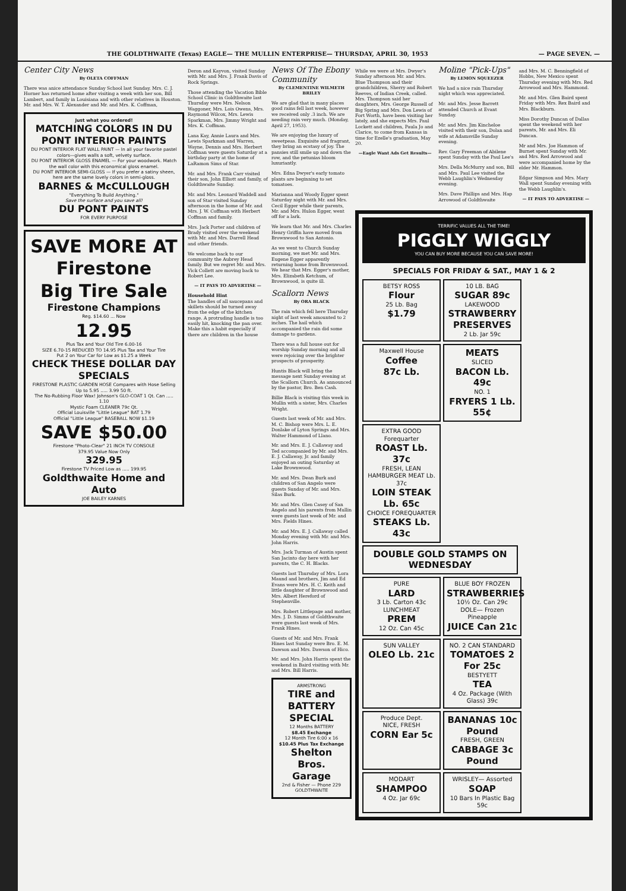THE GOLDTHWAITE (Texas) EAGLE— THE MULLIN ENTERPRISE— THURSDAY, APRIL 30, 1953 — PAGE SEVEN. —
Center City News
By OLETA COFFMAN
There was anice attendance Sunday School last Sunday. Mrs. C. J. Horner has returned home after visiting a week with her son, Bill Lambert, and family in Louisiana and with other relatives in Houston. Mr. and Mrs. W. T. Alexander and Mr. and Mrs. K. Coffman,
Just what you ordered!
MATCHING COLORS IN DU PONT INTERIOR PAINTS
DU PONT INTERIOR FLAT WALL PAINT — In all your favorite pastel colors—gives walls a soft, velvety surface.
DU PONT INTERIOR GLOSS ENAMEL — For your woodwork. Match the wall color with this economical gloss enamel.
DU PONT INTERIOR SEMI-GLOSS — If you prefer a satiny sheen, here are the same lovely colors in semi-gloss.
BARNES & McCULLOUGH
"Everything To Build Anything."
Save the surface and you save all!
DU PONT PAINTS
FOR EVERY PURPOSE
SAVE MORE AT Firestone
Big Tire Sale
Firestone Champions
Reg. $14.60 ... Now
12.95
Plus Tax and Your Old Tire 6.00-16
SIZE 6.70-15 REDUCED TO 14.95 Plus Tax and Your Tire
Put 2 on Your Car for Low as $1.25 a Week
CHECK THESE DOLLAR DAY SPECIALS
FIRESTONE PLASTIC GARDEN HOSE Compares with Hose Selling Up to 5.95 ..... 3.99 50 ft.
The No-Rubbing Floor Wax! Johnson's GLO-COAT 1 Qt. Can ..... 1.10
Mystic Foam CLEANER 79c Qt.
Official Louisville "Little League" BAT 1.79
Official "Little League" BASEBALL NOW $1.19
SAVE $50.00
Firestone "Photo-Clear" 21 INCH TV CONSOLE
379.95 Value Now Only
329.95
Firestone TV Priced Low as ..... 199.95
Goldthwaite Home and Auto
JOE BAILEY KARNES
Deron and Kayvon, visited Sunday with Mr. and Mrs. J. Frank Davis of Rock Springs.
Those attending the Vacation Bible School Clinic in Goldthwaite last Thursday were Mrs. Nelson Waggoner, Mrs. Lois Owens, Mrs. Raymond Wilcox, Mrs. Lewis Sparkman, Mrs. Jimmy Wright and Mrs. K. Coffman.
Lana Kay, Annie Laura and Mrs. Lewis Sparkman and Warren, Wayne, Dennis and Mrs. Herbert Coffman were guests Saturday at a birthday party at the home of LaRamon Sims of Star.
Mr. and Mrs. Frank Carr visited their son, John Elliott and family, of Goldthwaite Sunday.
Mr. and Mrs. Leonard Waddell and son of Star visited Sunday afternoon in the home of Mr. and Mrs. J. W. Coffman with Herbert Coffman and family.
Mrs. Jack Porter and children of Brady visited over the weekend with Mr. and Mrs. Darrell Head and other friends.
We welcome back to our community the Aubrey Head family. But we regret Mr. and Mrs. Vick Collett are moving back to Robert Lee.
— IT PAYS TO ADVERTISE —
Household Hint
The handles of all saucepans and skillets should be turned away from the edge of the kitchen range. A protruding handle is too easily hit, knocking the pan over. Make this a habit especially if there are children in the house
News Of The Ebony Community
By CLEMENTINE WILMETH BRILEY
We are glad that in many places good rains fell last week, however we received only .3 inch. We are needing rain very much. (Monday, April 27, 1953).
We are enjoying the luxury of sweetpeas. Exquisite and fragrant, they bring an ecstasy of joy. The pansies still smile up and down the row, and the petunias bloom luxuriantly.
Mrs. Edna Dwyer's early tomato plants are beginning to set tomatoes.
Marianna and Woody Egger spent Saturday night with Mr. and Mrs. Cecil Egger while their parents, Mr. and Mrs. Hulon Egger, went off for a lark.
We learn that Mr. and Mrs. Charles Henry Griffin have moved from Brownwood to San Antonio.
As we went to Church Sunday morning, we met Mr. and Mrs. Eugene Egger apparently returning home from Brownwood. We hear that Mrs. Egger's mother, Mrs. Elizabeth Ketchum, of Brownwood, is quite ill.
Scallorn News
By ORA BLACK
The rain which fell here Thursday night of last week amounted to 2 inches. The hail which accompanied the rain did some damage to gardens.
There was a full house out for worship Sunday morning and all were rejoicing over the brighter prospects of prosperity.
Huntis Black will bring the message next Sunday evening at the Scallorn Church. As announced by the pastor, Bro. Ben Cash.
Billie Black is visiting this week in Mullin with a sister, Mrs. Charles Wright.
Guests last week of Mr. and Mrs. M. C. Bishop were Mrs. L. E. Donlake of Lyton Springs and Mrs. Walter Hammond of Llano.
Mr. and Mrs. E. J. Callaway and Ted accompanied by Mr. and Mrs. E. J. Callaway, Jr. and family enjoyed an outing Saturday at Lake Brownwood.
Mr. and Mrs. Dean Burk and children of San Angelo were guests Sunday of Mr. and Mrs. Silas Burk.
Mr. and Mrs. Glen Casey of San Angelo and his parents from Mullin were guests last week of Mr. and Mrs. Fields Hines.
Mr. and Mrs. E. J. Callaway called Monday evening with Mr. and Mrs. John Harris.
Mrs. Jack Turman of Austin spent San Jacinto day here with her parents, the C. H. Blacks.
Guests last Thursday of Mrs. Lora Maund and brothers, Jim and Ed Evans were Mrs. H. C. Keith and little daughter of Brownwood and Mrs. Albert Hereford of Stephenville.
Mrs. Robert Littlepage and mother, Mrs. J. D. Simms of Goldthwaite were guests last week of Mrs. Frank Hines.
Guests of Mr. and Mrs. Frank Hines last Sunday were Bro. E. M. Dawson and Mrs. Dawson of Hico.
Mr. and Mrs. John Harris spent the weekend in Baird visiting with Mr. and Mrs. Bill Harris.
ARMSTRONG
TIRE and BATTERY SPECIAL
12 Months BATTERY
$8.45 Exchange
12 Month Tire 6:00 x 16
$10.45 Plus Tax Exchange
Shelton Bros. Garage
2nd & Fisher — Phone 229 GOLDTHWAITE
While we were at Mrs. Dwyer's Sunday afternoon Mr. and Mrs. Blue Thompson and their grandchildren, Sherry and Robert Reeves, of Indian Creek, called. Mrs. Thompson said her daughters, Mrs. George Russell of Big Spring and Mrs. Don Lewis of Fort Worth, have been visiting her lately, and she expects Mrs. Paul Lockett and children, Paula Jo and Clarice, to come from Kansas in time for Ezelle's graduation, May 20.
—Eagle Want Ads Get Results—
Moline "Pick-Ups"
By LEMON SQUEEZER
We had a nice rain Thursday night which was appreciated.
Mr. and Mrs. Jesse Barrett attended Church at Evant Sunday.
Mr. and Mrs. Jim Kincheloe visited with their son, Dolan and wife at Adamsville Sunday evening.
Rev. Gary Freeman of Abilene spent Sunday with the Paul Lee's
Mrs. Della McMurry and son, Bill and Mrs. Paul Lee visited the Webb Laughlin's Wednesday evening.
Mrs. Dave Phillips and Mrs. Hap Arrowood of Goldthwaite
and Mrs. M. C. Benningfield of Hobbs, New Mexico spent Thursday evening with Mrs. Red Arrowood and Mrs. Hammond.
Mr. and Mrs. Glen Baird spent Friday with Mrs. Rex Baird and Mrs. Blackburn.
Miss Dorothy Duncan of Dallas spent the weekend with her parents, Mr. and Mrs. Eli Duncan.
Mr and Mrs. Joe Hammon of Burnet spent Sunday with Mr. and Mrs. Red Arrowood and were accompanied home by the elder Mr. Hammon.
Edgar Simpson and Mrs. Mary Wall spent Sunday evening with the Webb Laughlin's.
— IT PAYS TO ADVERTISE —
TERRIFIC VALUES ALL THE TIME!
PIGGLY WIGGLY
YOU CAN BUY MORE BECAUSE YOU CAN SAVE MORE!
SPECIALS FOR FRIDAY & SAT., MAY 1 & 2
BETSY ROSS
Flour
25 Lb. Bag
$1.79
10 LB. BAG
SUGAR 89c
LAKEWOOD
STRAWBERRY PRESERVES
2 Lb. Jar 59c
Maxwell House
Coffee
87c Lb.
MEATS
SLICED
BACON Lb. 49c
NO. 1
FRYERS 1 Lb. 55¢
EXTRA GOOD Forequarter
ROAST Lb. 37c
FRESH, LEAN HAMBURGER MEAT Lb. 37c
LOIN STEAK Lb. 65c
CHOICE FOREQUARTER
STEAKS Lb. 43c
DOUBLE GOLD STAMPS ON WEDNESDAY
PURE
LARD
3 Lb. Carton 43c
LUNCHMEAT
PREM
12 Oz. Can 45c
BLUE BOY FROZEN
STRAWBERRIES
10½ Oz. Can 29c
DOLE— Frozen Pineapple
JUICE Can 21c
SUN VALLEY
OLEO Lb. 21c
NO. 2 CAN STANDARD
TOMATOES 2 For 25c
BESTYETT
TEA
4 Oz. Package (With Glass) 39c
Produce Dept.
NICE, FRESH
CORN Ear 5c
BANANAS 10c Pound
FRESH, GREEN
CABBAGE 3c Pound
MODART
SHAMPOO
4 Oz. Jar 69c
WRISLEY— Assorted
SOAP
10 Bars In Plastic Bag 59c